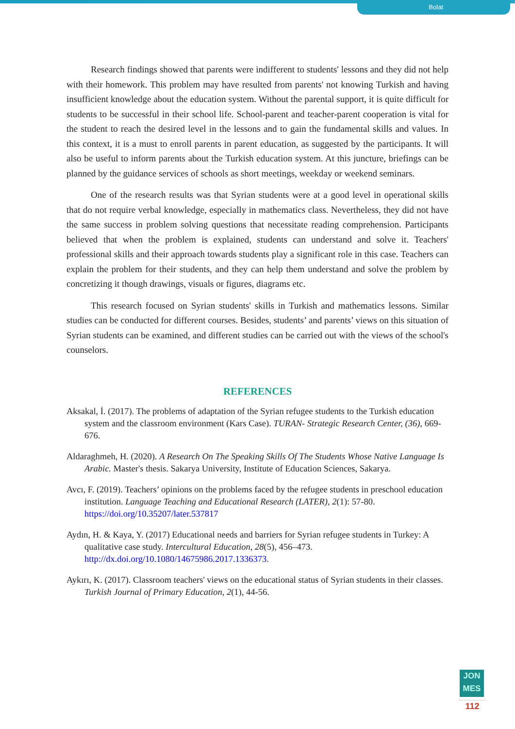Bolat
Research findings showed that parents were indifferent to students' lessons and they did not help with their homework. This problem may have resulted from parents' not knowing Turkish and having insufficient knowledge about the education system. Without the parental support, it is quite difficult for students to be successful in their school life. School-parent and teacher-parent cooperation is vital for the student to reach the desired level in the lessons and to gain the fundamental skills and values. In this context, it is a must to enroll parents in parent education, as suggested by the participants. It will also be useful to inform parents about the Turkish education system. At this juncture, briefings can be planned by the guidance services of schools as short meetings, weekday or weekend seminars.
One of the research results was that Syrian students were at a good level in operational skills that do not require verbal knowledge, especially in mathematics class. Nevertheless, they did not have the same success in problem solving questions that necessitate reading comprehension. Participants believed that when the problem is explained, students can understand and solve it. Teachers' professional skills and their approach towards students play a significant role in this case. Teachers can explain the problem for their students, and they can help them understand and solve the problem by concretizing it though drawings, visuals or figures, diagrams etc.
This research focused on Syrian students' skills in Turkish and mathematics lessons. Similar studies can be conducted for different courses. Besides, students’ and parents’ views on this situation of Syrian students can be examined, and different studies can be carried out with the views of the school's counselors.
REFERENCES
Aksakal, İ. (2017). The problems of adaptation of the Syrian refugee students to the Turkish education system and the classroom environment (Kars Case). TURAN- Strategic Research Center, (36), 669-676.
Aldaraghmeh, H. (2020). A Research On The Speaking Skills Of The Students Whose Native Language Is Arabic. Master's thesis. Sakarya University, Institute of Education Sciences, Sakarya.
Avcı, F. (2019). Teachers’ opinions on the problems faced by the refugee students in preschool education institution. Language Teaching and Educational Research (LATER), 2(1): 57-80. https://doi.org/10.35207/later.537817
Aydın, H. & Kaya, Y. (2017) Educational needs and barriers for Syrian refugee students in Turkey: A qualitative case study. Intercultural Education, 28(5), 456–473. http://dx.doi.org/10.1080/14675986.2017.1336373.
Aykırı, K. (2017). Classroom teachers' views on the educational status of Syrian students in their classes. Turkish Journal of Primary Education, 2(1), 44-56.
JON
MES
112